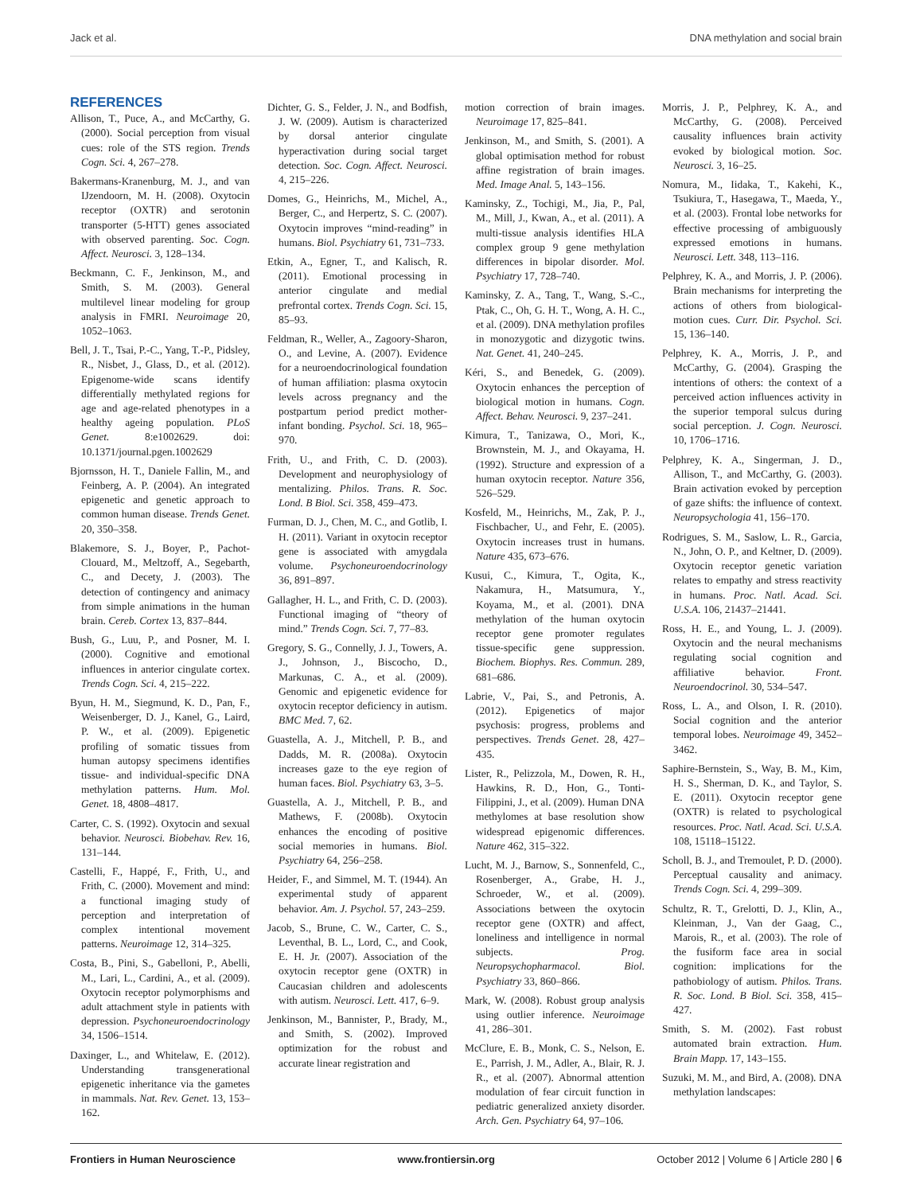Jack et al. DNA methylation and social brain
REFERENCES
Allison, T., Puce, A., and McCarthy, G. (2000). Social perception from visual cues: role of the STS region. Trends Cogn. Sci. 4, 267–278.
Bakermans-Kranenburg, M. J., and van IJzendoorn, M. H. (2008). Oxytocin receptor (OXTR) and serotonin transporter (5-HTT) genes associated with observed parenting. Soc. Cogn. Affect. Neurosci. 3, 128–134.
Beckmann, C. F., Jenkinson, M., and Smith, S. M. (2003). General multilevel linear modeling for group analysis in FMRI. Neuroimage 20, 1052–1063.
Bell, J. T., Tsai, P.-C., Yang, T.-P., Pidsley, R., Nisbet, J., Glass, D., et al. (2012). Epigenome-wide scans identify differentially methylated regions for age and age-related phenotypes in a healthy ageing population. PLoS Genet. 8:e1002629. doi: 10.1371/journal.pgen.1002629
Bjornsson, H. T., Daniele Fallin, M., and Feinberg, A. P. (2004). An integrated epigenetic and genetic approach to common human disease. Trends Genet. 20, 350–358.
Blakemore, S. J., Boyer, P., Pachot-Clouard, M., Meltzoff, A., Segebarth, C., and Decety, J. (2003). The detection of contingency and animacy from simple animations in the human brain. Cereb. Cortex 13, 837–844.
Bush, G., Luu, P., and Posner, M. I. (2000). Cognitive and emotional influences in anterior cingulate cortex. Trends Cogn. Sci. 4, 215–222.
Byun, H. M., Siegmund, K. D., Pan, F., Weisenberger, D. J., Kanel, G., Laird, P. W., et al. (2009). Epigenetic profiling of somatic tissues from human autopsy specimens identifies tissue- and individual-specific DNA methylation patterns. Hum. Mol. Genet. 18, 4808–4817.
Carter, C. S. (1992). Oxytocin and sexual behavior. Neurosci. Biobehav. Rev. 16, 131–144.
Castelli, F., Happé, F., Frith, U., and Frith, C. (2000). Movement and mind: a functional imaging study of perception and interpretation of complex intentional movement patterns. Neuroimage 12, 314–325.
Costa, B., Pini, S., Gabelloni, P., Abelli, M., Lari, L., Cardini, A., et al. (2009). Oxytocin receptor polymorphisms and adult attachment style in patients with depression. Psychoneuroendocrinology 34, 1506–1514.
Daxinger, L., and Whitelaw, E. (2012). Understanding transgenerational epigenetic inheritance via the gametes in mammals. Nat. Rev. Genet. 13, 153–162.
Dichter, G. S., Felder, J. N., and Bodfish, J. W. (2009). Autism is characterized by dorsal anterior cingulate hyperactivation during social target detection. Soc. Cogn. Affect. Neurosci. 4, 215–226.
Domes, G., Heinrichs, M., Michel, A., Berger, C., and Herpertz, S. C. (2007). Oxytocin improves “mind-reading” in humans. Biol. Psychiatry 61, 731–733.
Etkin, A., Egner, T., and Kalisch, R. (2011). Emotional processing in anterior cingulate and medial prefrontal cortex. Trends Cogn. Sci. 15, 85–93.
Feldman, R., Weller, A., Zagoory-Sharon, O., and Levine, A. (2007). Evidence for a neuroendocrinological foundation of human affiliation: plasma oxytocin levels across pregnancy and the postpartum period predict mother-infant bonding. Psychol. Sci. 18, 965–970.
Frith, U., and Frith, C. D. (2003). Development and neurophysiology of mentalizing. Philos. Trans. R. Soc. Lond. B Biol. Sci. 358, 459–473.
Furman, D. J., Chen, M. C., and Gotlib, I. H. (2011). Variant in oxytocin receptor gene is associated with amygdala volume. Psychoneuroendocrinology 36, 891–897.
Gallagher, H. L., and Frith, C. D. (2003). Functional imaging of “theory of mind.” Trends Cogn. Sci. 7, 77–83.
Gregory, S. G., Connelly, J. J., Towers, A. J., Johnson, J., Biscocho, D., Markunas, C. A., et al. (2009). Genomic and epigenetic evidence for oxytocin receptor deficiency in autism. BMC Med. 7, 62.
Guastella, A. J., Mitchell, P. B., and Dadds, M. R. (2008a). Oxytocin increases gaze to the eye region of human faces. Biol. Psychiatry 63, 3–5.
Guastella, A. J., Mitchell, P. B., and Mathews, F. (2008b). Oxytocin enhances the encoding of positive social memories in humans. Biol. Psychiatry 64, 256–258.
Heider, F., and Simmel, M. T. (1944). An experimental study of apparent behavior. Am. J. Psychol. 57, 243–259.
Jacob, S., Brune, C. W., Carter, C. S., Leventhal, B. L., Lord, C., and Cook, E. H. Jr. (2007). Association of the oxytocin receptor gene (OXTR) in Caucasian children and adolescents with autism. Neurosci. Lett. 417, 6–9.
Jenkinson, M., Bannister, P., Brady, M., and Smith, S. (2002). Improved optimization for the robust and accurate linear registration and
motion correction of brain images. Neuroimage 17, 825–841.
Jenkinson, M., and Smith, S. (2001). A global optimisation method for robust affine registration of brain images. Med. Image Anal. 5, 143–156.
Kaminsky, Z., Tochigi, M., Jia, P., Pal, M., Mill, J., Kwan, A., et al. (2011). A multi-tissue analysis identifies HLA complex group 9 gene methylation differences in bipolar disorder. Mol. Psychiatry 17, 728–740.
Kaminsky, Z. A., Tang, T., Wang, S.-C., Ptak, C., Oh, G. H. T., Wong, A. H. C., et al. (2009). DNA methylation profiles in monozygotic and dizygotic twins. Nat. Genet. 41, 240–245.
Kéri, S., and Benedek, G. (2009). Oxytocin enhances the perception of biological motion in humans. Cogn. Affect. Behav. Neurosci. 9, 237–241.
Kimura, T., Tanizawa, O., Mori, K., Brownstein, M. J., and Okayama, H. (1992). Structure and expression of a human oxytocin receptor. Nature 356, 526–529.
Kosfeld, M., Heinrichs, M., Zak, P. J., Fischbacher, U., and Fehr, E. (2005). Oxytocin increases trust in humans. Nature 435, 673–676.
Kusui, C., Kimura, T., Ogita, K., Nakamura, H., Matsumura, Y., Koyama, M., et al. (2001). DNA methylation of the human oxytocin receptor gene promoter regulates tissue-specific gene suppression. Biochem. Biophys. Res. Commun. 289, 681–686.
Labrie, V., Pai, S., and Petronis, A. (2012). Epigenetics of major psychosis: progress, problems and perspectives. Trends Genet. 28, 427–435.
Lister, R., Pelizzola, M., Dowen, R. H., Hawkins, R. D., Hon, G., Tonti-Filippini, J., et al. (2009). Human DNA methylomes at base resolution show widespread epigenomic differences. Nature 462, 315–322.
Lucht, M. J., Barnow, S., Sonnenfeld, C., Rosenberger, A., Grabe, H. J., Schroeder, W., et al. (2009). Associations between the oxytocin receptor gene (OXTR) and affect, loneliness and intelligence in normal subjects. Prog. Neuropsychopharmacol. Biol. Psychiatry 33, 860–866.
Mark, W. (2008). Robust group analysis using outlier inference. Neuroimage 41, 286–301.
McClure, E. B., Monk, C. S., Nelson, E. E., Parrish, J. M., Adler, A., Blair, R. J. R., et al. (2007). Abnormal attention modulation of fear circuit function in pediatric generalized anxiety disorder. Arch. Gen. Psychiatry 64, 97–106.
Morris, J. P., Pelphrey, K. A., and McCarthy, G. (2008). Perceived causality influences brain activity evoked by biological motion. Soc. Neurosci. 3, 16–25.
Nomura, M., Iidaka, T., Kakehi, K., Tsukiura, T., Hasegawa, T., Maeda, Y., et al. (2003). Frontal lobe networks for effective processing of ambiguously expressed emotions in humans. Neurosci. Lett. 348, 113–116.
Pelphrey, K. A., and Morris, J. P. (2006). Brain mechanisms for interpreting the actions of others from biological-motion cues. Curr. Dir. Psychol. Sci. 15, 136–140.
Pelphrey, K. A., Morris, J. P., and McCarthy, G. (2004). Grasping the intentions of others: the context of a perceived action influences activity in the superior temporal sulcus during social perception. J. Cogn. Neurosci. 10, 1706–1716.
Pelphrey, K. A., Singerman, J. D., Allison, T., and McCarthy, G. (2003). Brain activation evoked by perception of gaze shifts: the influence of context. Neuropsychologia 41, 156–170.
Rodrigues, S. M., Saslow, L. R., Garcia, N., John, O. P., and Keltner, D. (2009). Oxytocin receptor genetic variation relates to empathy and stress reactivity in humans. Proc. Natl. Acad. Sci. U.S.A. 106, 21437–21441.
Ross, H. E., and Young, L. J. (2009). Oxytocin and the neural mechanisms regulating social cognition and affiliative behavior. Front. Neuroendocrinol. 30, 534–547.
Ross, L. A., and Olson, I. R. (2010). Social cognition and the anterior temporal lobes. Neuroimage 49, 3452–3462.
Saphire-Bernstein, S., Way, B. M., Kim, H. S., Sherman, D. K., and Taylor, S. E. (2011). Oxytocin receptor gene (OXTR) is related to psychological resources. Proc. Natl. Acad. Sci. U.S.A. 108, 15118–15122.
Scholl, B. J., and Tremoulet, P. D. (2000). Perceptual causality and animacy. Trends Cogn. Sci. 4, 299–309.
Schultz, R. T., Grelotti, D. J., Klin, A., Kleinman, J., Van der Gaag, C., Marois, R., et al. (2003). The role of the fusiform face area in social cognition: implications for the pathobiology of autism. Philos. Trans. R. Soc. Lond. B Biol. Sci. 358, 415–427.
Smith, S. M. (2002). Fast robust automated brain extraction. Hum. Brain Mapp. 17, 143–155.
Suzuki, M. M., and Bird, A. (2008). DNA methylation landscapes:
Frontiers in Human Neuroscience www.frontiersin.org October 2012 | Volume 6 | Article 280 | 6